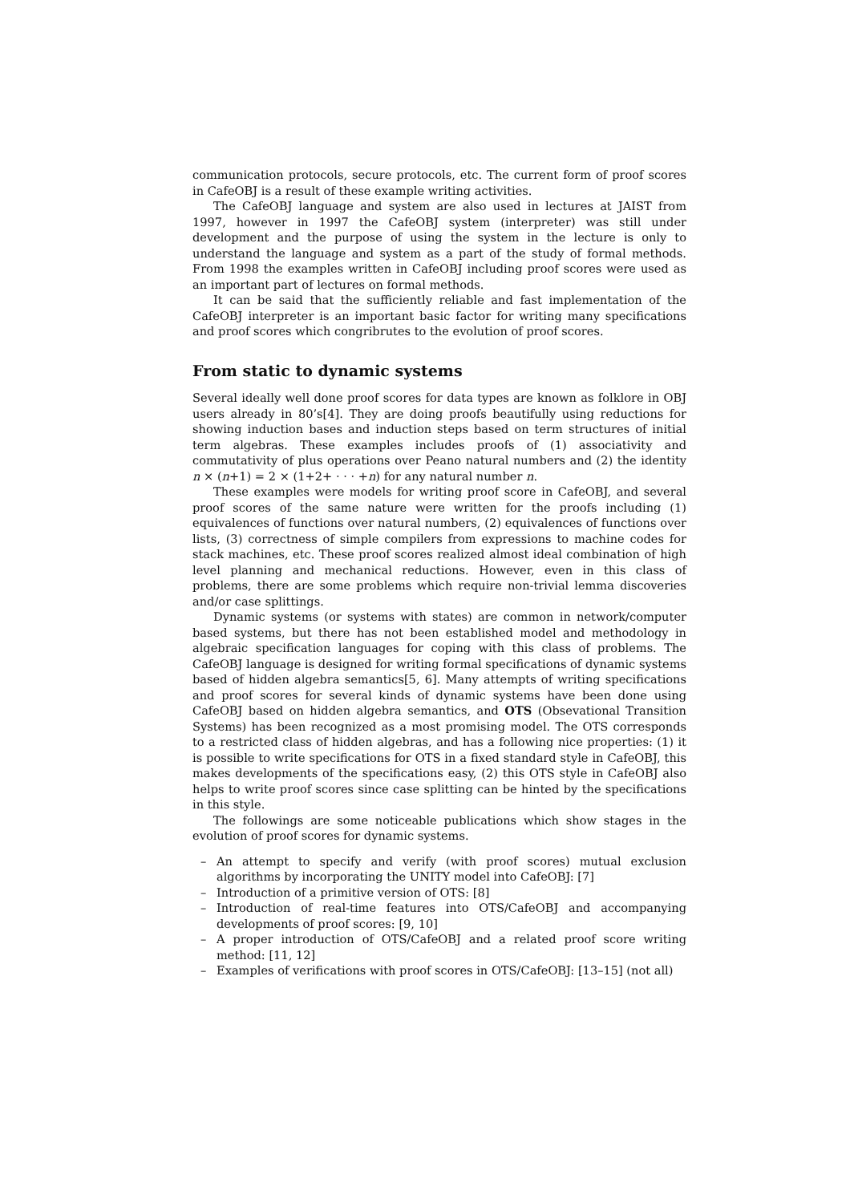communication protocols, secure protocols, etc. The current form of proof scores in CafeOBJ is a result of these example writing activities.
The CafeOBJ language and system are also used in lectures at JAIST from 1997, however in 1997 the CafeOBJ system (interpreter) was still under development and the purpose of using the system in the lecture is only to understand the language and system as a part of the study of formal methods. From 1998 the examples written in CafeOBJ including proof scores were used as an important part of lectures on formal methods.
It can be said that the sufficiently reliable and fast implementation of the CafeOBJ interpreter is an important basic factor for writing many specifications and proof scores which congribrutes to the evolution of proof scores.
From static to dynamic systems
Several ideally well done proof scores for data types are known as folklore in OBJ users already in 80’s[4]. They are doing proofs beautifully using reductions for showing induction bases and induction steps based on term structures of initial term algebras. These examples includes proofs of (1) associativity and commutativity of plus operations over Peano natural numbers and (2) the identity n × (n+1) = 2 × (1+2+ · · · +n) for any natural number n.
These examples were models for writing proof score in CafeOBJ, and several proof scores of the same nature were written for the proofs including (1) equivalences of functions over natural numbers, (2) equivalences of functions over lists, (3) correctness of simple compilers from expressions to machine codes for stack machines, etc. These proof scores realized almost ideal combination of high level planning and mechanical reductions. However, even in this class of problems, there are some problems which require non-trivial lemma discoveries and/or case splittings.
Dynamic systems (or systems with states) are common in network/computer based systems, but there has not been established model and methodology in algebraic specification languages for coping with this class of problems. The CafeOBJ language is designed for writing formal specifications of dynamic systems based of hidden algebra semantics[5, 6]. Many attempts of writing specifications and proof scores for several kinds of dynamic systems have been done using CafeOBJ based on hidden algebra semantics, and OTS (Obsevational Transition Systems) has been recognized as a most promising model. The OTS corresponds to a restricted class of hidden algebras, and has a following nice properties: (1) it is possible to write specifications for OTS in a fixed standard style in CafeOBJ, this makes developments of the specifications easy, (2) this OTS style in CafeOBJ also helps to write proof scores since case splitting can be hinted by the specifications in this style.
The followings are some noticeable publications which show stages in the evolution of proof scores for dynamic systems.
– An attempt to specify and verify (with proof scores) mutual exclusion algorithms by incorporating the UNITY model into CafeOBJ: [7]
– Introduction of a primitive version of OTS: [8]
– Introduction of real-time features into OTS/CafeOBJ and accompanying developments of proof scores: [9, 10]
– A proper introduction of OTS/CafeOBJ and a related proof score writing method: [11, 12]
– Examples of verifications with proof scores in OTS/CafeOBJ: [13–15] (not all)